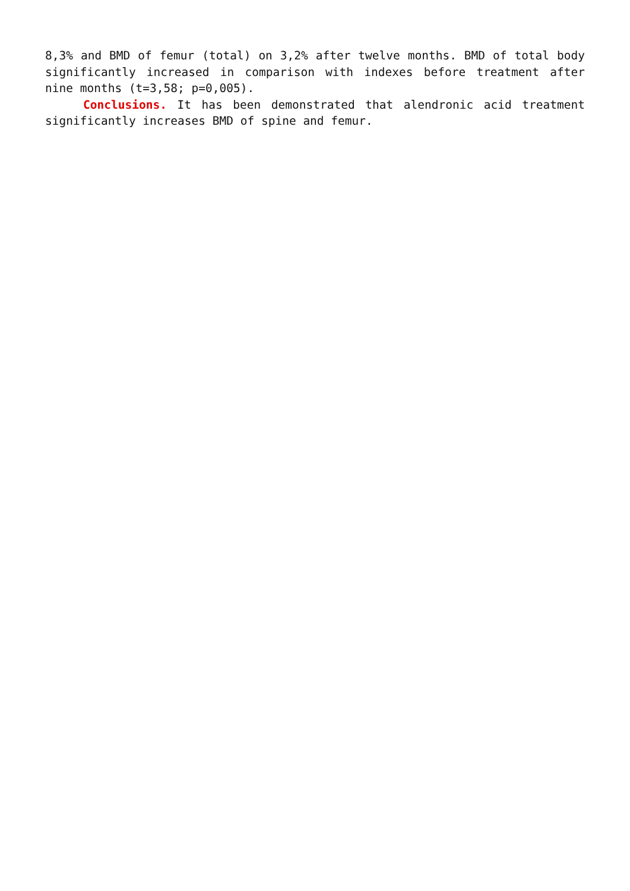8,3% and BMD of femur (total) on 3,2% after twelve months. BMD of total body significantly increased in comparison with indexes before treatment after nine months (t=3,58; p=0,005).
Conclusions. It has been demonstrated that alendronic acid treatment significantly increases BMD of spine and femur.